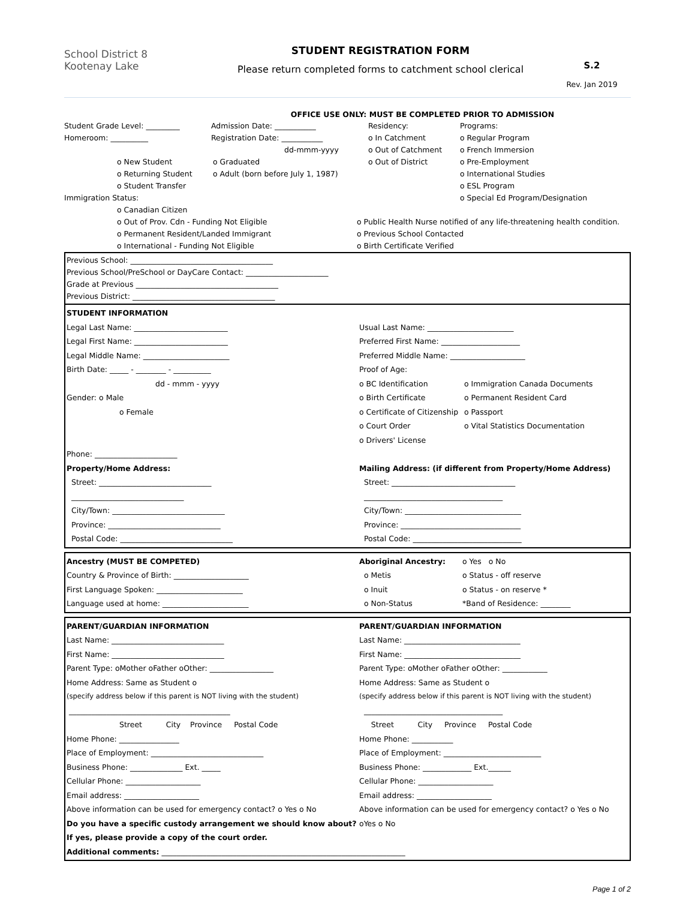School District 8
Kootenay Lake
STUDENT REGISTRATION FORM
Please return completed forms to catchment school clerical
S.2
Rev. Jan 2019
OFFICE USE ONLY: MUST BE COMPLETED PRIOR TO ADMISSION
Student Grade Level: _________ Admission Date: ___________ Residency: Programs:
Homeroom: __________ Registration Date: ___________ o In Catchment o Regular Program
dd-mmm-yyyy o Out of Catchment o French Immersion
o New Student o Graduated o Out of District o Pre-Employment
o Returning Student o Adult (born before July 1, 1987) o International Studies
o Student Transfer o ESL Program
Immigration Status: o Special Ed Program/Designation
o Canadian Citizen
o Out of Prov. Cdn - Funding Not Eligible o Public Health Nurse notified of any life-threatening health condition.
o Permanent Resident/Landed Immigrant o Previous School Contacted
o International - Funding Not Eligible o Birth Certificate Verified
Previous School: ______________________________________
Previous School/PreSchool or DayCare Contact: ______________________
Grade at Previous ______________________________________
Previous District: ______________________________________
STUDENT INFORMATION
Legal Last Name: _________________________ Usual Last Name: _______________________
Legal First Name: _________________________ Preferred First Name: _____________________
Legal Middle Name: _______________________ Preferred Middle Name: ____________________
Birth Date: _____ - ________ - __________ Proof of Age:
dd - mmm - yyyy o BC Identification o Immigration Canada Documents
Gender: o Male o Birth Certificate o Permanent Resident Card
o Female o Certificate of Citizenship o Passport
o Court Order o Vital Statistics Documentation
o Drivers' License
Phone: ______________________
Property/Home Address: Mailing Address: (if different from Property/Home Address)
Street: ______________________________ Street: _________________________________
______________________________ _____________________________________
City/Town: ______________________________ City/Town: _______________________________
Province: ______________________________ Province: ________________________________
Postal Code: ______________________________ Postal Code: _____________________________
Ancestry (MUST BE COMPETED) Aboriginal Ancestry: o Yes o No
Country & Province of Birth: ____________________ o Metis o Status - off reserve
First Language Spoken: _______________________ o Inuit o Status - on reserve *
Language used at home: _______________________ o Non-Status *Band of Residence: ________
PARENT/GUARDIAN INFORMATION PARENT/GUARDIAN INFORMATION
Last Name: ______________________________ Last Name: _______________________________
First Name: ______________________________ First Name: _______________________________
Parent Type: oMother oFather oOther: _________________ Parent Type: oMother oFather oOther: ____________
Home Address: Same as Student o Home Address: Same as Student o
(specify address below if this parent is NOT living with the student) (specify address below if this parent is NOT living with the student)
___________________________________________ _____________________________________
Street City Province Postal Code Street City Province Postal Code
Home Phone: ________________ Home Phone: ___________
Place of Employment: ______________________________ Place of Employment: __________________________
Business Phone: ______________ Ext. _____ Business Phone: _____________ Ext.______
Cellular Phone: ____________________ Cellular Phone: ____________________
Email address: ____________________ Email address: ____________________
Above information can be used for emergency contact? o Yes o No Above information can be used for emergency contact? o Yes o No
Do you have a specific custody arrangement we should know about? oYes o No
If yes, please provide a copy of the court order.
Additional comments: _________________________________________________________________
Page 1 of 2